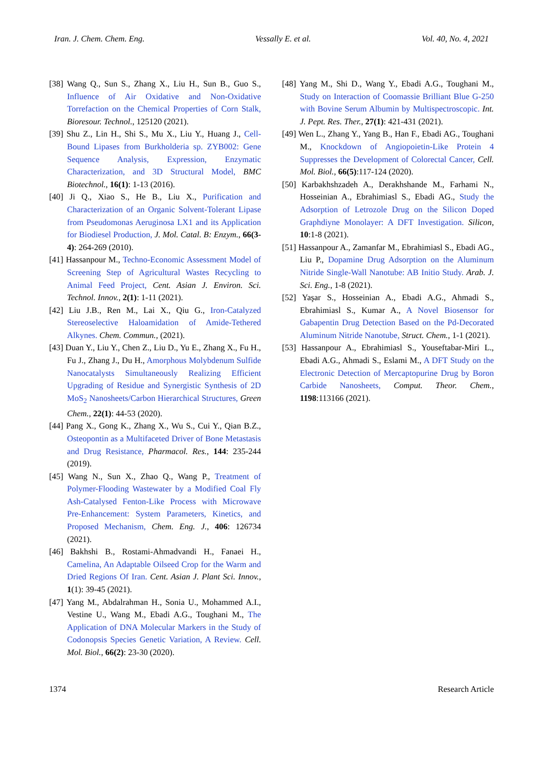Iran. J. Chem. Chem. Eng. Vessally E. et al. Vol. 40, No. 4, 2021
[38] Wang Q., Sun S., Zhang X., Liu H., Sun B., Guo S., Influence of Air Oxidative and Non-Oxidative Torrefaction on the Chemical Properties of Corn Stalk, Bioresour. Technol., 125120 (2021).
[39] Shu Z., Lin H., Shi S., Mu X., Liu Y., Huang J., Cell-Bound Lipases from Burkholderia sp. ZYB002: Gene Sequence Analysis, Expression, Enzymatic Characterization, and 3D Structural Model, BMC Biotechnol., 16(1): 1-13 (2016).
[40] Ji Q., Xiao S., He B., Liu X., Purification and Characterization of an Organic Solvent-Tolerant Lipase from Pseudomonas Aeruginosa LX1 and its Application for Biodiesel Production, J. Mol. Catal. B: Enzym., 66(3-4): 264-269 (2010).
[41] Hassanpour M., Techno-Economic Assessment Model of Screening Step of Agricultural Wastes Recycling to Animal Feed Project, Cent. Asian J. Environ. Sci. Technol. Innov., 2(1): 1-11 (2021).
[42] Liu J.B., Ren M., Lai X., Qiu G., Iron-Catalyzed Stereoselective Haloamidation of Amide-Tethered Alkynes. Chem. Commun., (2021).
[43] Duan Y., Liu Y., Chen Z., Liu D., Yu E., Zhang X., Fu H., Fu J., Zhang J., Du H., Amorphous Molybdenum Sulfide Nanocatalysts Simultaneously Realizing Efficient Upgrading of Residue and Synergistic Synthesis of 2D MoS<sub>2</sub> Nanosheets/Carbon Hierarchical Structures, Green Chem., 22(1): 44-53 (2020).
[44] Pang X., Gong K., Zhang X., Wu S., Cui Y., Qian B.Z., Osteopontin as a Multifaceted Driver of Bone Metastasis and Drug Resistance, Pharmacol. Res., 144: 235-244 (2019).
[45] Wang N., Sun X., Zhao Q., Wang P., Treatment of Polymer-Flooding Wastewater by a Modified Coal Fly Ash-Catalysed Fenton-Like Process with Microwave Pre-Enhancement: System Parameters, Kinetics, and Proposed Mechanism, Chem. Eng. J., 406: 126734 (2021).
[46] Bakhshi B., Rostami-Ahmadvandi H., Fanaei H., Camelina, An Adaptable Oilseed Crop for the Warm and Dried Regions Of Iran. Cent. Asian J. Plant Sci. Innov., 1(1): 39-45 (2021).
[47] Yang M., Abdalrahman H., Sonia U., Mohammed A.I., Vestine U., Wang M., Ebadi A.G., Toughani M., The Application of DNA Molecular Markers in the Study of Codonopsis Species Genetic Variation, A Review. Cell. Mol. Biol., 66(2): 23-30 (2020).
[48] Yang M., Shi D., Wang Y., Ebadi A.G., Toughani M., Study on Interaction of Coomassie Brilliant Blue G-250 with Bovine Serum Albumin by Multispectroscopic. Int. J. Pept. Res. Ther., 27(1): 421-431 (2021).
[49] Wen L., Zhang Y., Yang B., Han F., Ebadi AG., Toughani M., Knockdown of Angiopoietin-Like Protein 4 Suppresses the Development of Colorectal Cancer, Cell. Mol. Biol., 66(5):117-124 (2020).
[50] Karbakhshzadeh A., Derakhshande M., Farhami N., Hosseinian A., Ebrahimiasl S., Ebadi AG., Study the Adsorption of Letrozole Drug on the Silicon Doped Graphdiyne Monolayer: A DFT Investigation. Silicon, 10:1-8 (2021).
[51] Hassanpour A., Zamanfar M., Ebrahimiasl S., Ebadi AG., Liu P., Dopamine Drug Adsorption on the Aluminum Nitride Single-Wall Nanotube: AB Initio Study. Arab. J. Sci. Eng., 1-8 (2021).
[52] Yaşar S., Hosseinian A., Ebadi A.G., Ahmadi S., Ebrahimiasl S., Kumar A., A Novel Biosensor for Gabapentin Drug Detection Based on the Pd-Decorated Aluminum Nitride Nanotube, Struct. Chem., 1-1 (2021).
[53] Hassanpour A., Ebrahimiasl S., Youseftabar-Miri L., Ebadi A.G., Ahmadi S., Eslami M., A DFT Study on the Electronic Detection of Mercaptopurine Drug by Boron Carbide Nanosheets, Comput. Theor. Chem., 1198:113166 (2021).
1374 Research Article